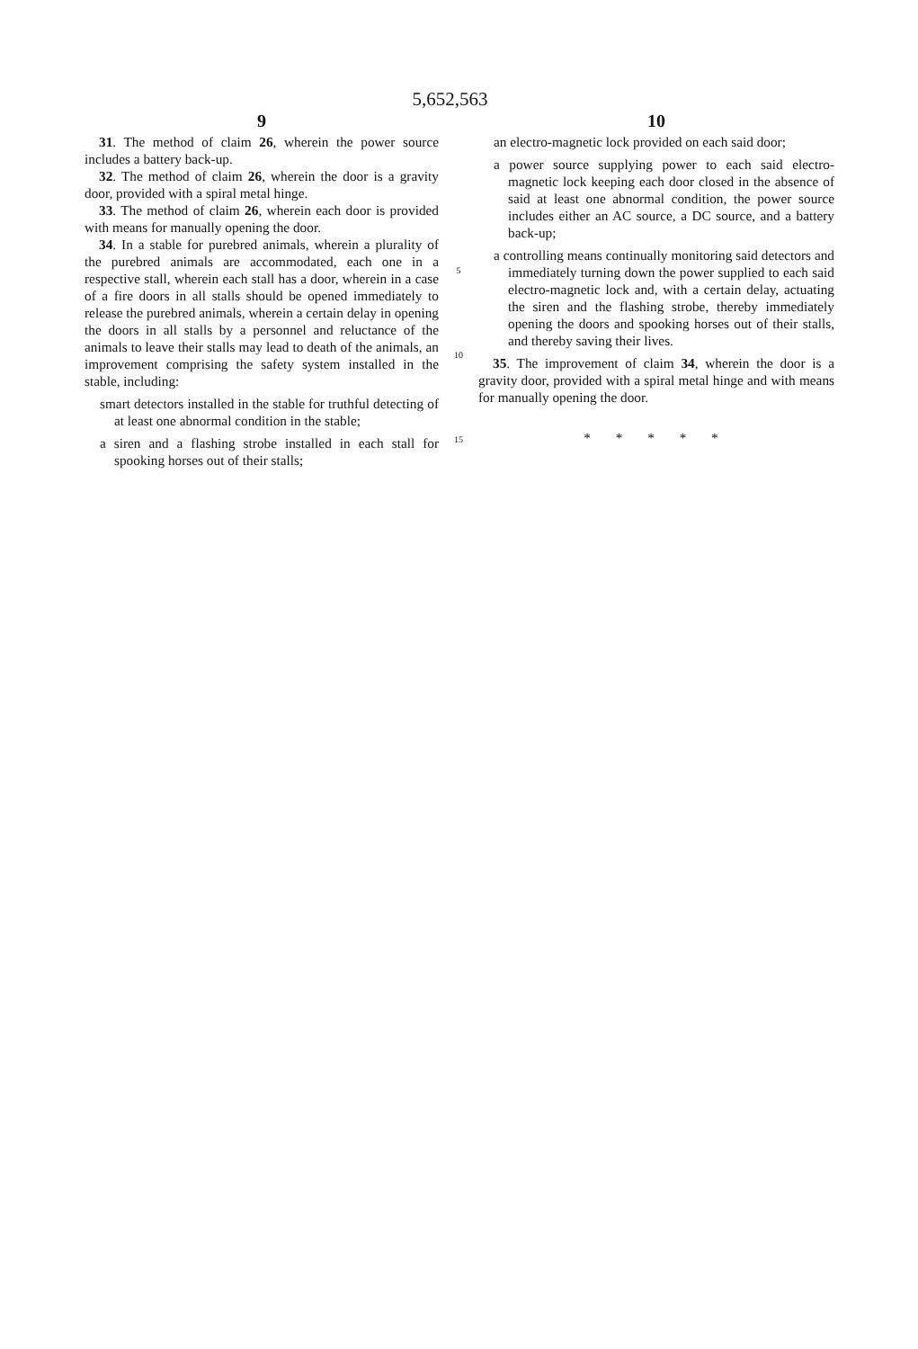5,652,563
9
31. The method of claim 26, wherein the power source includes a battery back-up.
32. The method of claim 26, wherein the door is a gravity door, provided with a spiral metal hinge.
33. The method of claim 26, wherein each door is provided with means for manually opening the door.
34. In a stable for purebred animals, wherein a plurality of the purebred animals are accommodated, each one in a respective stall, wherein each stall has a door, wherein in a case of a fire doors in all stalls should be opened immediately to release the purebred animals, wherein a certain delay in opening the doors in all stalls by a personnel and reluctance of the animals to leave their stalls may lead to death of the animals, an improvement comprising the safety system installed in the stable, including:
smart detectors installed in the stable for truthful detecting of at least one abnormal condition in the stable;
a siren and a flashing strobe installed in each stall for spooking horses out of their stalls;
5
10
15
10
an electro-magnetic lock provided on each said door;
a power source supplying power to each said electro-magnetic lock keeping each door closed in the absence of said at least one abnormal condition, the power source includes either an AC source, a DC source, and a battery back-up;
a controlling means continually monitoring said detectors and immediately turning down the power supplied to each said electro-magnetic lock and, with a certain delay, actuating the siren and the flashing strobe, thereby immediately opening the doors and spooking horses out of their stalls, and thereby saving their lives.
35. The improvement of claim 34, wherein the door is a gravity door, provided with a spiral metal hinge and with means for manually opening the door.
* * * * *